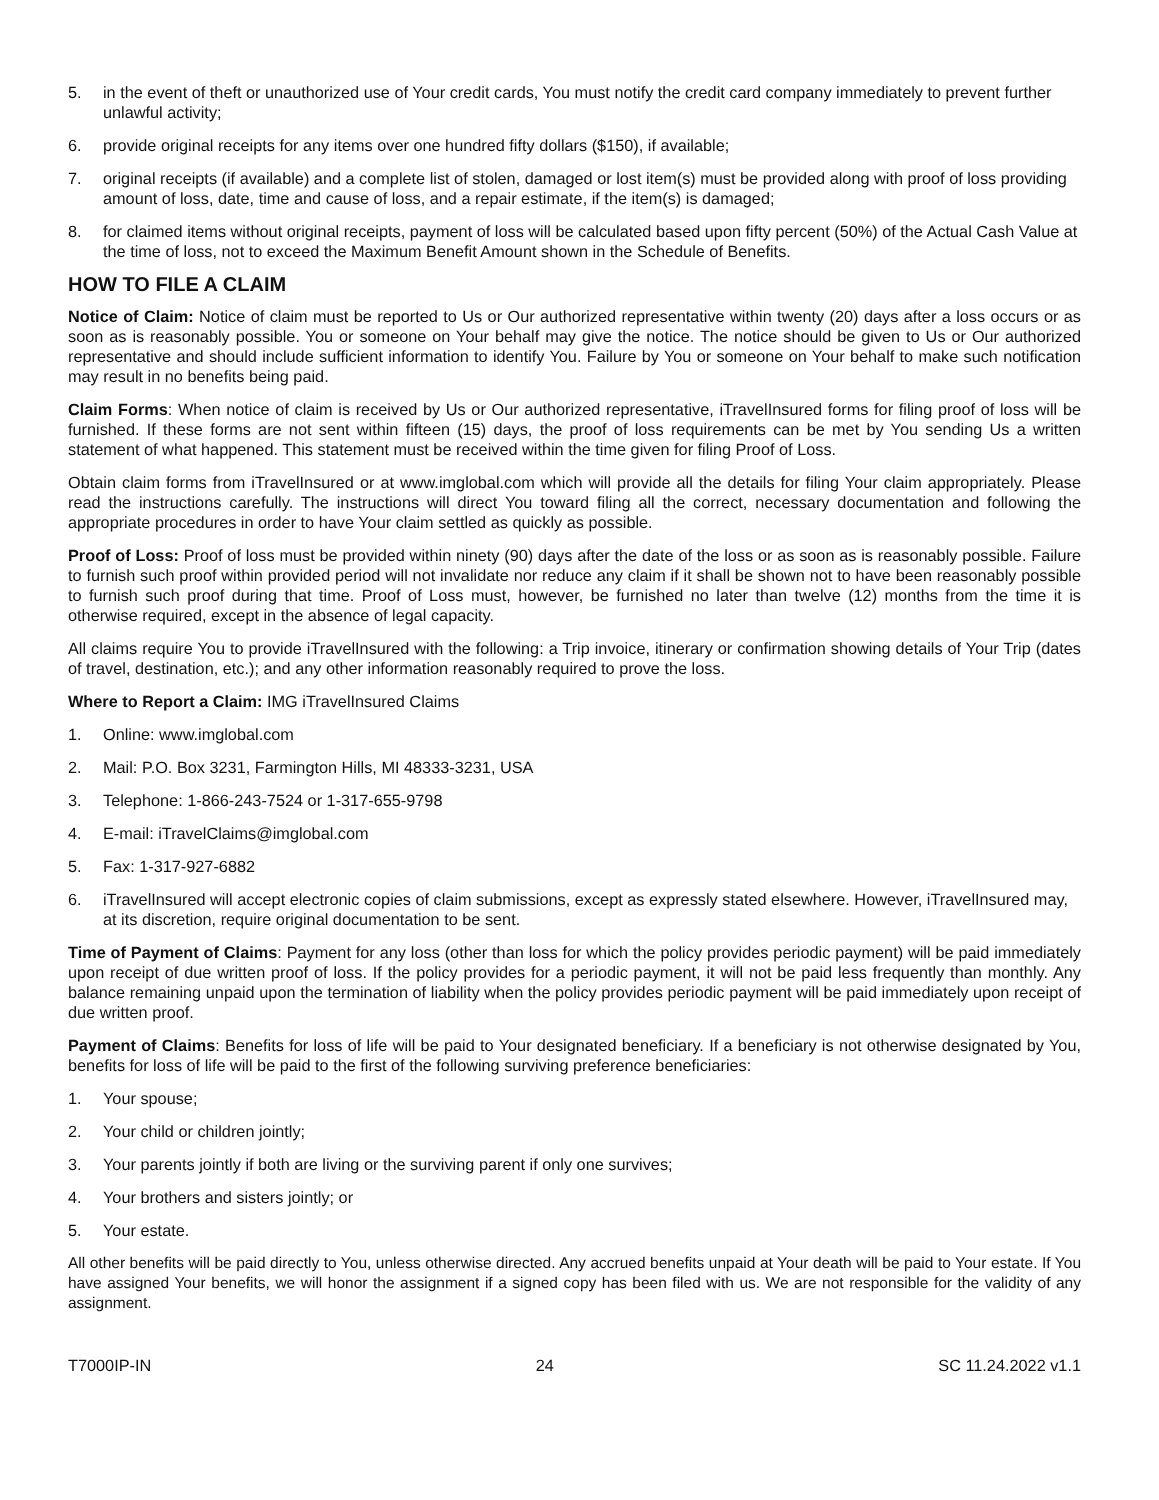5. in the event of theft or unauthorized use of Your credit cards, You must notify the credit card company immediately to prevent further unlawful activity;
6. provide original receipts for any items over one hundred fifty dollars ($150), if available;
7. original receipts (if available) and a complete list of stolen, damaged or lost item(s) must be provided along with proof of loss providing amount of loss, date, time and cause of loss, and a repair estimate, if the item(s) is damaged;
8. for claimed items without original receipts, payment of loss will be calculated based upon fifty percent (50%) of the Actual Cash Value at the time of loss, not to exceed the Maximum Benefit Amount shown in the Schedule of Benefits.
HOW TO FILE A CLAIM
Notice of Claim: Notice of claim must be reported to Us or Our authorized representative within twenty (20) days after a loss occurs or as soon as is reasonably possible. You or someone on Your behalf may give the notice. The notice should be given to Us or Our authorized representative and should include sufficient information to identify You. Failure by You or someone on Your behalf to make such notification may result in no benefits being paid.
Claim Forms: When notice of claim is received by Us or Our authorized representative, iTravelInsured forms for filing proof of loss will be furnished. If these forms are not sent within fifteen (15) days, the proof of loss requirements can be met by You sending Us a written statement of what happened. This statement must be received within the time given for filing Proof of Loss.
Obtain claim forms from iTravelInsured or at www.imglobal.com which will provide all the details for filing Your claim appropriately. Please read the instructions carefully. The instructions will direct You toward filing all the correct, necessary documentation and following the appropriate procedures in order to have Your claim settled as quickly as possible.
Proof of Loss: Proof of loss must be provided within ninety (90) days after the date of the loss or as soon as is reasonably possible. Failure to furnish such proof within provided period will not invalidate nor reduce any claim if it shall be shown not to have been reasonably possible to furnish such proof during that time. Proof of Loss must, however, be furnished no later than twelve (12) months from the time it is otherwise required, except in the absence of legal capacity.
All claims require You to provide iTravelInsured with the following: a Trip invoice, itinerary or confirmation showing details of Your Trip (dates of travel, destination, etc.); and any other information reasonably required to prove the loss.
Where to Report a Claim: IMG iTravelInsured Claims
1. Online: www.imglobal.com
2. Mail: P.O. Box 3231, Farmington Hills, MI 48333-3231, USA
3. Telephone: 1-866-243-7524 or 1-317-655-9798
4. E-mail: iTravelClaims@imglobal.com
5. Fax: 1-317-927-6882
6. iTravelInsured will accept electronic copies of claim submissions, except as expressly stated elsewhere. However, iTravelInsured may, at its discretion, require original documentation to be sent.
Time of Payment of Claims: Payment for any loss (other than loss for which the policy provides periodic payment) will be paid immediately upon receipt of due written proof of loss. If the policy provides for a periodic payment, it will not be paid less frequently than monthly. Any balance remaining unpaid upon the termination of liability when the policy provides periodic payment will be paid immediately upon receipt of due written proof.
Payment of Claims: Benefits for loss of life will be paid to Your designated beneficiary. If a beneficiary is not otherwise designated by You, benefits for loss of life will be paid to the first of the following surviving preference beneficiaries:
1. Your spouse;
2. Your child or children jointly;
3. Your parents jointly if both are living or the surviving parent if only one survives;
4. Your brothers and sisters jointly; or
5. Your estate.
All other benefits will be paid directly to You, unless otherwise directed. Any accrued benefits unpaid at Your death will be paid to Your estate. If You have assigned Your benefits, we will honor the assignment if a signed copy has been filed with us. We are not responsible for the validity of any assignment.
T7000IP-IN 24 SC 11.24.2022 v1.1